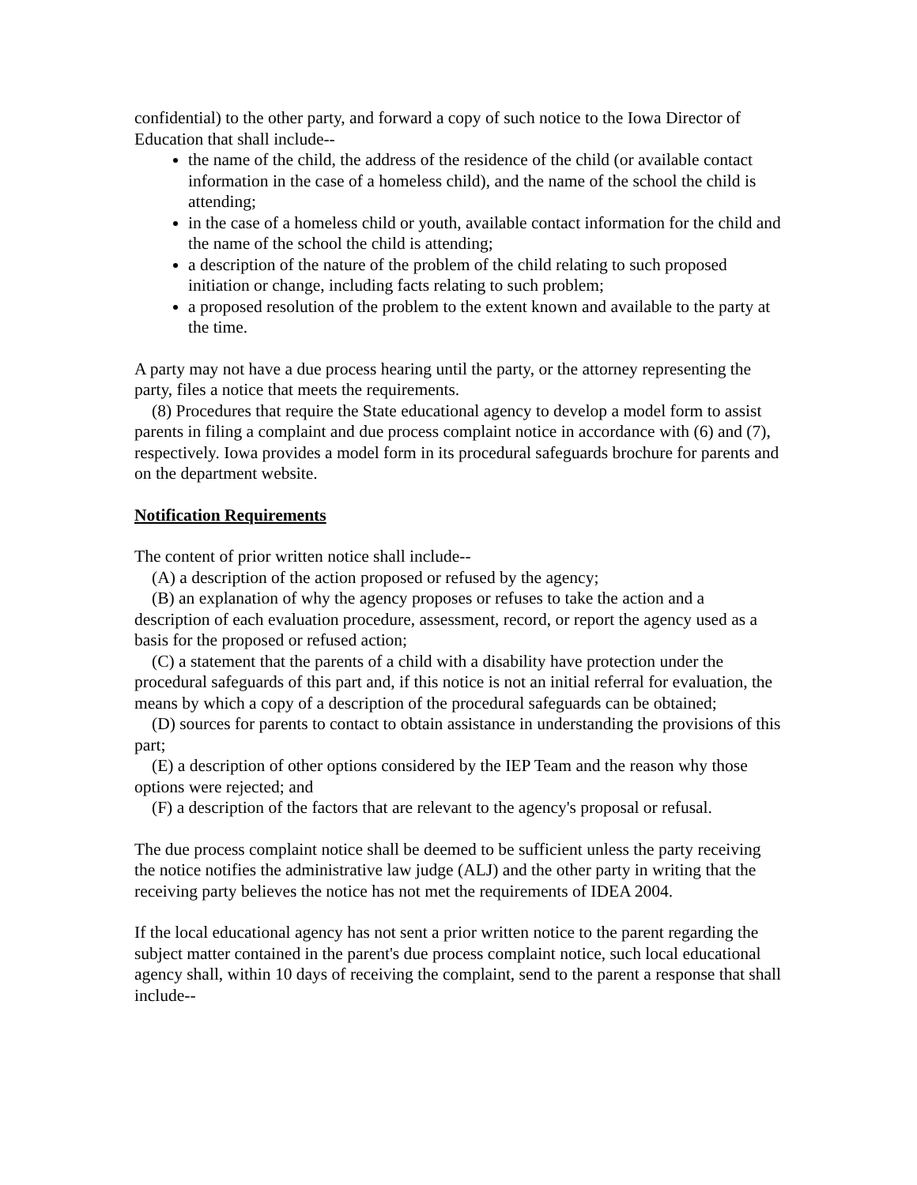confidential) to the other party, and forward a copy of such notice to the Iowa Director of Education that shall include--
the name of the child, the address of the residence of the child (or available contact information in the case of a homeless child), and the name of the school the child is attending;
in the case of a homeless child or youth, available contact information for the child and the name of the school the child is attending;
a description of the nature of the problem of the child relating to such proposed initiation or change, including facts relating to such problem;
a proposed resolution of the problem to the extent known and available to the party at the time.
A party may not have a due process hearing until the party, or the attorney representing the party, files a notice that meets the requirements.
(8) Procedures that require the State educational agency to develop a model form to assist parents in filing a complaint and due process complaint notice in accordance with (6) and (7), respectively. Iowa provides a model form in its procedural safeguards brochure for parents and on the department website.
Notification Requirements
The content of prior written notice shall include--
(A) a description of the action proposed or refused by the agency;
(B) an explanation of why the agency proposes or refuses to take the action and a description of each evaluation procedure, assessment, record, or report the agency used as a basis for the proposed or refused action;
(C) a statement that the parents of a child with a disability have protection under the procedural safeguards of this part and, if this notice is not an initial referral for evaluation, the means by which a copy of a description of the procedural safeguards can be obtained;
(D) sources for parents to contact to obtain assistance in understanding the provisions of this part;
(E) a description of other options considered by the IEP Team and the reason why those options were rejected; and
(F) a description of the factors that are relevant to the agency's proposal or refusal.
The due process complaint notice shall be deemed to be sufficient unless the party receiving the notice notifies the administrative law judge (ALJ) and the other party in writing that the receiving party believes the notice has not met the requirements of IDEA 2004.
If the local educational agency has not sent a prior written notice to the parent regarding the subject matter contained in the parent's due process complaint notice, such local educational agency shall, within 10 days of receiving the complaint, send to the parent a response that shall include--